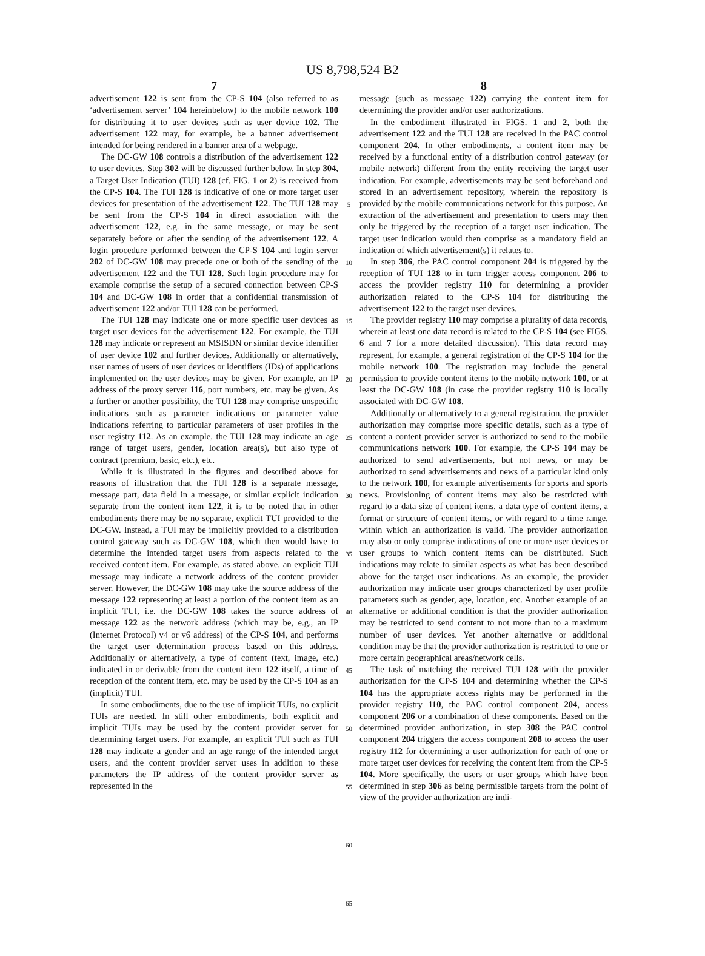US 8,798,524 B2
7
advertisement 122 is sent from the CP-S 104 (also referred to as ‘advertisement server’ 104 hereinbelow) to the mobile network 100 for distributing it to user devices such as user device 102. The advertisement 122 may, for example, be a banner advertisement intended for being rendered in a banner area of a webpage.
The DC-GW 108 controls a distribution of the advertisement 122 to user devices. Step 302 will be discussed further below. In step 304, a Target User Indication (TUI) 128 (cf. FIG. 1 or 2) is received from the CP-S 104. The TUI 128 is indicative of one or more target user devices for presentation of the advertisement 122. The TUI 128 may be sent from the CP-S 104 in direct association with the advertisement 122, e.g. in the same message, or may be sent separately before or after the sending of the advertisement 122. A login procedure performed between the CP-S 104 and login server 202 of DC-GW 108 may precede one or both of the sending of the advertisement 122 and the TUI 128. Such login procedure may for example comprise the setup of a secured connection between CP-S 104 and DC-GW 108 in order that a confidential transmission of advertisement 122 and/or TUI 128 can be performed.
The TUI 128 may indicate one or more specific user devices as target user devices for the advertisement 122. For example, the TUI 128 may indicate or represent an MSISDN or similar device identifier of user device 102 and further devices. Additionally or alternatively, user names of users of user devices or identifiers (IDs) of applications implemented on the user devices may be given. For example, an IP address of the proxy server 116, port numbers, etc. may be given. As a further or another possibility, the TUI 128 may comprise unspecific indications such as parameter indications or parameter value indications referring to particular parameters of user profiles in the user registry 112. As an example, the TUI 128 may indicate an age range of target users, gender, location area(s), but also type of contract (premium, basic, etc.), etc.
While it is illustrated in the figures and described above for reasons of illustration that the TUI 128 is a separate message, message part, data field in a message, or similar explicit indication separate from the content item 122, it is to be noted that in other embodiments there may be no separate, explicit TUI provided to the DC-GW. Instead, a TUI may be implicitly provided to a distribution control gateway such as DC-GW 108, which then would have to determine the intended target users from aspects related to the received content item. For example, as stated above, an explicit TUI message may indicate a network address of the content provider server. However, the DC-GW 108 may take the source address of the message 122 representing at least a portion of the content item as an implicit TUI, i.e. the DC-GW 108 takes the source address of message 122 as the network address (which may be, e.g., an IP (Internet Protocol) v4 or v6 address) of the CP-S 104, and performs the target user determination process based on this address. Additionally or alternatively, a type of content (text, image, etc.) indicated in or derivable from the content item 122 itself, a time of reception of the content item, etc. may be used by the CP-S 104 as an (implicit) TUI.
In some embodiments, due to the use of implicit TUIs, no explicit TUIs are needed. In still other embodiments, both explicit and implicit TUIs may be used by the content provider server for determining target users. For example, an explicit TUI such as TUI 128 may indicate a gender and an age range of the intended target users, and the content provider server uses in addition to these parameters the IP address of the content provider server as represented in the
5
10
15
20
25
30
35
40
45
50
55
60
65
8
message (such as message 122) carrying the content item for determining the provider and/or user authorizations.
In the embodiment illustrated in FIGS. 1 and 2, both the advertisement 122 and the TUI 128 are received in the PAC control component 204. In other embodiments, a content item may be received by a functional entity of a distribution control gateway (or mobile network) different from the entity receiving the target user indication. For example, advertisements may be sent beforehand and stored in an advertisement repository, wherein the repository is provided by the mobile communications network for this purpose. An extraction of the advertisement and presentation to users may then only be triggered by the reception of a target user indication. The target user indication would then comprise as a mandatory field an indication of which advertisement(s) it relates to.
In step 306, the PAC control component 204 is triggered by the reception of TUI 128 to in turn trigger access component 206 to access the provider registry 110 for determining a provider authorization related to the CP-S 104 for distributing the advertisement 122 to the target user devices.
The provider registry 110 may comprise a plurality of data records, wherein at least one data record is related to the CP-S 104 (see FIGS. 6 and 7 for a more detailed discussion). This data record may represent, for example, a general registration of the CP-S 104 for the mobile network 100. The registration may include the general permission to provide content items to the mobile network 100, or at least the DC-GW 108 (in case the provider registry 110 is locally associated with DC-GW 108.
Additionally or alternatively to a general registration, the provider authorization may comprise more specific details, such as a type of content a content provider server is authorized to send to the mobile communications network 100. For example, the CP-S 104 may be authorized to send advertisements, but not news, or may be authorized to send advertisements and news of a particular kind only to the network 100, for example advertisements for sports and sports news. Provisioning of content items may also be restricted with regard to a data size of content items, a data type of content items, a format or structure of content items, or with regard to a time range, within which an authorization is valid. The provider authorization may also or only comprise indications of one or more user devices or user groups to which content items can be distributed. Such indications may relate to similar aspects as what has been described above for the target user indications. As an example, the provider authorization may indicate user groups characterized by user profile parameters such as gender, age, location, etc. Another example of an alternative or additional condition is that the provider authorization may be restricted to send content to not more than to a maximum number of user devices. Yet another alternative or additional condition may be that the provider authorization is restricted to one or more certain geographical areas/network cells.
The task of matching the received TUI 128 with the provider authorization for the CP-S 104 and determining whether the CP-S 104 has the appropriate access rights may be performed in the provider registry 110, the PAC control component 204, access component 206 or a combination of these components. Based on the determined provider authorization, in step 308 the PAC control component 204 triggers the access component 208 to access the user registry 112 for determining a user authorization for each of one or more target user devices for receiving the content item from the CP-S 104. More specifically, the users or user groups which have been determined in step 306 as being permissible targets from the point of view of the provider authorization are indi-